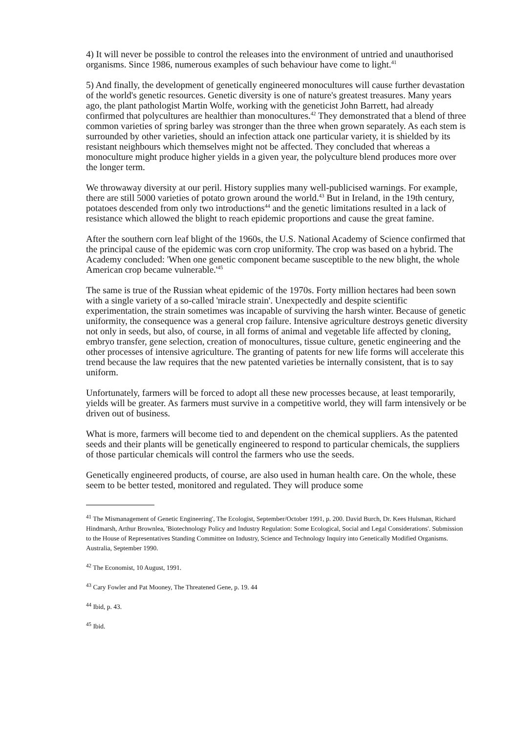4) It will never be possible to control the releases into the environment of untried and unauthorised organisms. Since 1986, numerous examples of such behaviour have come to light.<sup>41</sup>
5) And finally, the development of genetically engineered monocultures will cause further devastation of the world's genetic resources. Genetic diversity is one of nature's greatest treasures. Many years ago, the plant pathologist Martin Wolfe, working with the geneticist John Barrett, had already confirmed that polycultures are healthier than monocultures.<sup>42</sup> They demonstrated that a blend of three common varieties of spring barley was stronger than the three when grown separately. As each stem is surrounded by other varieties, should an infection attack one particular variety, it is shielded by its resistant neighbours which themselves might not be affected. They concluded that whereas a monoculture might produce higher yields in a given year, the polyculture blend produces more over the longer term.
We throwaway diversity at our peril. History supplies many well-publicised warnings. For example, there are still 5000 varieties of potato grown around the world.<sup>43</sup> But in Ireland, in the 19th century, potatoes descended from only two introductions<sup>44</sup> and the genetic limitations resulted in a lack of resistance which allowed the blight to reach epidemic proportions and cause the great famine.
After the southern corn leaf blight of the 1960s, the U.S. National Academy of Science confirmed that the principal cause of the epidemic was corn crop uniformity. The crop was based on a hybrid. The Academy concluded: 'When one genetic component became susceptible to the new blight, the whole American crop became vulnerable.'<sup>45</sup>
The same is true of the Russian wheat epidemic of the 1970s. Forty million hectares had been sown with a single variety of a so-called 'miracle strain'. Unexpectedly and despite scientific experimentation, the strain sometimes was incapable of surviving the harsh winter. Because of genetic uniformity, the consequence was a general crop failure. Intensive agriculture destroys genetic diversity not only in seeds, but also, of course, in all forms of animal and vegetable life affected by cloning, embryo transfer, gene selection, creation of monocultures, tissue culture, genetic engineering and the other processes of intensive agriculture. The granting of patents for new life forms will accelerate this trend because the law requires that the new patented varieties be internally consistent, that is to say uniform.
Unfortunately, farmers will be forced to adopt all these new processes because, at least temporarily, yields will be greater. As farmers must survive in a competitive world, they will farm intensively or be driven out of business.
What is more, farmers will become tied to and dependent on the chemical suppliers. As the patented seeds and their plants will be genetically engineered to respond to particular chemicals, the suppliers of those particular chemicals will control the farmers who use the seeds.
Genetically engineered products, of course, are also used in human health care. On the whole, these seem to be better tested, monitored and regulated. They will produce some
<sup>41</sup> The Mismanagement of Genetic Engineering', The Ecologist, September/October 1991, p. 200. David Burch, Dr. Kees Hulsman, Richard Hindmarsh, Arthur Brownlea, 'Biotechnology Policy and Industry Regulation: Some Ecological, Social and Legal Considerations'. Submission to the House of Representatives Standing Committee on Industry, Science and Technology Inquiry into Genetically Modified Organisms. Australia, September 1990.
<sup>42</sup> The Economist, 10 August, 1991.
<sup>43</sup> Cary Fowler and Pat Mooney, The Threatened Gene, p. 19. 44
<sup>44</sup> Ibid, p. 43.
<sup>45</sup> Ibid.